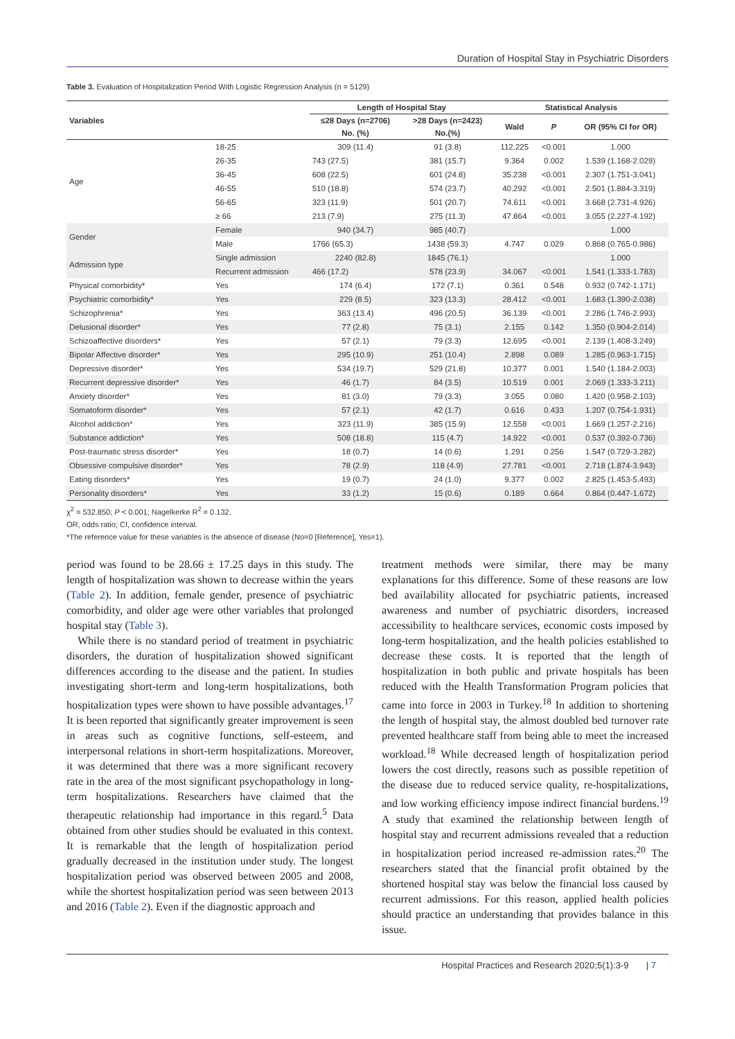Duration of Hospital Stay in Psychiatric Disorders
Table 3. Evaluation of Hospitalization Period With Logistic Regression Analysis (n = 5129)
| Variables | | Length of Hospital Stay | | Statistical Analysis | | |
| --- | --- | --- | --- | --- | --- | --- |
| | | ≤28 Days (n=2706) | >28 Days (n=2423) | Wald | P | OR (95% CI for OR) |
| | | No. (%) | No.(%) | | | |
| Age | 18-25 | 309 (11.4) | 91 (3.8) | 112.225 | <0.001 | 1.000 |
| | 26-35 | 743 (27.5) | 381 (15.7) | 9.364 | 0.002 | 1.539 (1.168-2.029) |
| | 36-45 | 608 (22.5) | 601 (24.8) | 35.238 | <0.001 | 2.307 (1.751-3.041) |
| | 46-55 | 510 (18.8) | 574 (23.7) | 40.292 | <0.001 | 2.501 (1.884-3.319) |
| | 56-65 | 323 (11.9) | 501 (20.7) | 74.611 | <0.001 | 3.668 (2.731-4.926) |
| | ≥ 66 | 213 (7.9) | 275 (11.3) | 47.864 | <0.001 | 3.055 (2.227-4.192) |
| Gender | Female | 940 (34.7) | 985 (40.7) | | | 1.000 |
| | Male | 1766 (65.3) | 1438 (59.3) | 4.747 | 0.029 | 0.868 (0.765-0.986) |
| Admission type | Single admission | 2240 (82.8) | 1845 (76.1) | | | 1.000 |
| | Recurrent admission | 466 (17.2) | 578 (23.9) | 34.067 | <0.001 | 1.541 (1.333-1.783) |
| Physical comorbidity* | Yes | 174 (6.4) | 172 (7.1) | 0.361 | 0.548 | 0.932 (0.742-1.171) |
| Psychiatric comorbidity* | Yes | 229 (8.5) | 323 (13.3) | 28.412 | <0.001 | 1.683 (1.390-2.038) |
| Schizophrenia* | Yes | 363 (13.4) | 496 (20.5) | 36.139 | <0.001 | 2.286 (1.746-2.993) |
| Delusional disorder* | Yes | 77 (2.8) | 75 (3.1) | 2.155 | 0.142 | 1.350 (0.904-2.014) |
| Schizoaffective disorders* | Yes | 57 (2.1) | 79 (3.3) | 12.695 | <0.001 | 2.139 (1.408-3.249) |
| Bipolar Affective disorder* | Yes | 295 (10.9) | 251 (10.4) | 2.898 | 0.089 | 1.285 (0.963-1.715) |
| Depressive disorder* | Yes | 534 (19.7) | 529 (21.8) | 10.377 | 0.001 | 1.540 (1.184-2.003) |
| Recurrent depressive disorder* | Yes | 46 (1.7) | 84 (3.5) | 10.519 | 0.001 | 2.069 (1.333-3.211) |
| Anxiety disorder* | Yes | 81 (3.0) | 79 (3.3) | 3.055 | 0.080 | 1.420 (0.958-2.103) |
| Somatoform disorder* | Yes | 57 (2.1) | 42 (1.7) | 0.616 | 0.433 | 1.207 (0.754-1.931) |
| Alcohol addiction* | Yes | 323 (11.9) | 385 (15.9) | 12.558 | <0.001 | 1.669 (1.257-2.216) |
| Substance addiction* | Yes | 508 (18.8) | 115 (4.7) | 14.922 | <0.001 | 0.537 (0.392-0.736) |
| Post-traumatic stress disorder* | Yes | 18 (0.7) | 14 (0.6) | 1.291 | 0.256 | 1.547 (0.729-3.282) |
| Obsessive compulsive disorder* | Yes | 78 (2.9) | 118 (4.9) | 27.781 | <0.001 | 2.718 (1.874-3.943) |
| Eating disorders* | Yes | 19 (0.7) | 24 (1.0) | 9.377 | 0.002 | 2.825 (1.453-5.493) |
| Personality disorders* | Yes | 33 (1.2) | 15 (0.6) | 0.189 | 0.664 | 0.864 (0.447-1.672) |
χ<sup>2</sup> = 532.850; P < 0.001; Nagelkerke R<sup>2</sup> = 0.132.
OR, odds ratio; CI, confidence interval.
*The reference value for these variables is the absence of disease (No=0 [Reference], Yes=1).
period was found to be 28.66 ± 17.25 days in this study. The length of hospitalization was shown to decrease within the years (Table 2). In addition, female gender, presence of psychiatric comorbidity, and older age were other variables that prolonged hospital stay (Table 3).
While there is no standard period of treatment in psychiatric disorders, the duration of hospitalization showed significant differences according to the disease and the patient. In studies investigating short-term and long-term hospitalizations, both hospitalization types were shown to have possible advantages.<sup>17</sup> It is been reported that significantly greater improvement is seen in areas such as cognitive functions, self-esteem, and interpersonal relations in short-term hospitalizations. Moreover, it was determined that there was a more significant recovery rate in the area of the most significant psychopathology in long-term hospitalizations. Researchers have claimed that the therapeutic relationship had importance in this regard.<sup>5</sup> Data obtained from other studies should be evaluated in this context. It is remarkable that the length of hospitalization period gradually decreased in the institution under study. The longest hospitalization period was observed between 2005 and 2008, while the shortest hospitalization period was seen between 2013 and 2016 (Table 2). Even if the diagnostic approach and
treatment methods were similar, there may be many explanations for this difference. Some of these reasons are low bed availability allocated for psychiatric patients, increased awareness and number of psychiatric disorders, increased accessibility to healthcare services, economic costs imposed by long-term hospitalization, and the health policies established to decrease these costs. It is reported that the length of hospitalization in both public and private hospitals has been reduced with the Health Transformation Program policies that came into force in 2003 in Turkey.<sup>18</sup> In addition to shortening the length of hospital stay, the almost doubled bed turnover rate prevented healthcare staff from being able to meet the increased workload.<sup>18</sup> While decreased length of hospitalization period lowers the cost directly, reasons such as possible repetition of the disease due to reduced service quality, re-hospitalizations, and low working efficiency impose indirect financial burdens.<sup>19</sup> A study that examined the relationship between length of hospital stay and recurrent admissions revealed that a reduction in hospitalization period increased re-admission rates.<sup>20</sup> The researchers stated that the financial profit obtained by the shortened hospital stay was below the financial loss caused by recurrent admissions. For this reason, applied health policies should practice an understanding that provides balance in this issue.
Hospital Practices and Research 2020;5(1):3-9 | 7